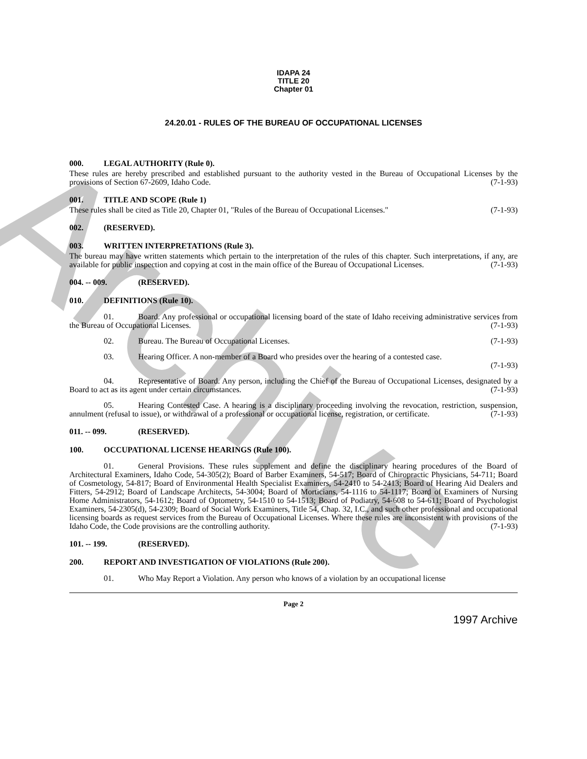Archive
IDAPA 24
TITLE 20
Chapter 01
24.20.01 - RULES OF THE BUREAU OF OCCUPATIONAL LICENSES
000. LEGAL AUTHORITY (Rule 0).
These rules are hereby prescribed and established pursuant to the authority vested in the Bureau of Occupational Licenses by the provisions of Section 67-2609, Idaho Code. (7-1-93)
001. TITLE AND SCOPE (Rule 1)
These rules shall be cited as Title 20, Chapter 01, "Rules of the Bureau of Occupational Licenses." (7-1-93)
002. (RESERVED).
003. WRITTEN INTERPRETATIONS (Rule 3).
The bureau may have written statements which pertain to the interpretation of the rules of this chapter. Such interpretations, if any, are available for public inspection and copying at cost in the main office of the Bureau of Occupational Licenses. (7-1-93)
004. -- 009. (RESERVED).
010. DEFINITIONS (Rule 10).
01. Board. Any professional or occupational licensing board of the state of Idaho receiving administrative services from the Bureau of Occupational Licenses. (7-1-93)
02. Bureau. The Bureau of Occupational Licenses. (7-1-93)
03. Hearing Officer. A non-member of a Board who presides over the hearing of a contested case.
(7-1-93)
04. Representative of Board. Any person, including the Chief of the Bureau of Occupational Licenses, designated by a Board to act as its agent under certain circumstances. (7-1-93)
05. Hearing Contested Case. A hearing is a disciplinary proceeding involving the revocation, restriction, suspension, annulment (refusal to issue), or withdrawal of a professional or occupational license, registration, or certificate. (7-1-93)
011. -- 099. (RESERVED).
100. OCCUPATIONAL LICENSE HEARINGS (Rule 100).
01. General Provisions. These rules supplement and define the disciplinary hearing procedures of the Board of Architectural Examiners, Idaho Code, 54-305(2); Board of Barber Examiners, 54-517; Board of Chiropractic Physicians, 54-711; Board of Cosmetology, 54-817; Board of Environmental Health Specialist Examiners, 54-2410 to 54-2413; Board of Hearing Aid Dealers and Fitters, 54-2912; Board of Landscape Architects, 54-3004; Board of Morticians, 54-1116 to 54-1117; Board of Examiners of Nursing Home Administrators, 54-1612; Board of Optometry, 54-1510 to 54-1513; Board of Podiatry, 54-608 to 54-611; Board of Psychologist Examiners, 54-2305(d), 54-2309; Board of Social Work Examiners, Title 54, Chap. 32, I.C., and such other professional and occupational licensing boards as request services from the Bureau of Occupational Licenses. Where these rules are inconsistent with provisions of the Idaho Code, the Code provisions are the controlling authority. (7-1-93)
101. -- 199. (RESERVED).
200. REPORT AND INVESTIGATION OF VIOLATIONS (Rule 200).
01. Who May Report a Violation. Any person who knows of a violation by an occupational license
Page 2
1997 Archive